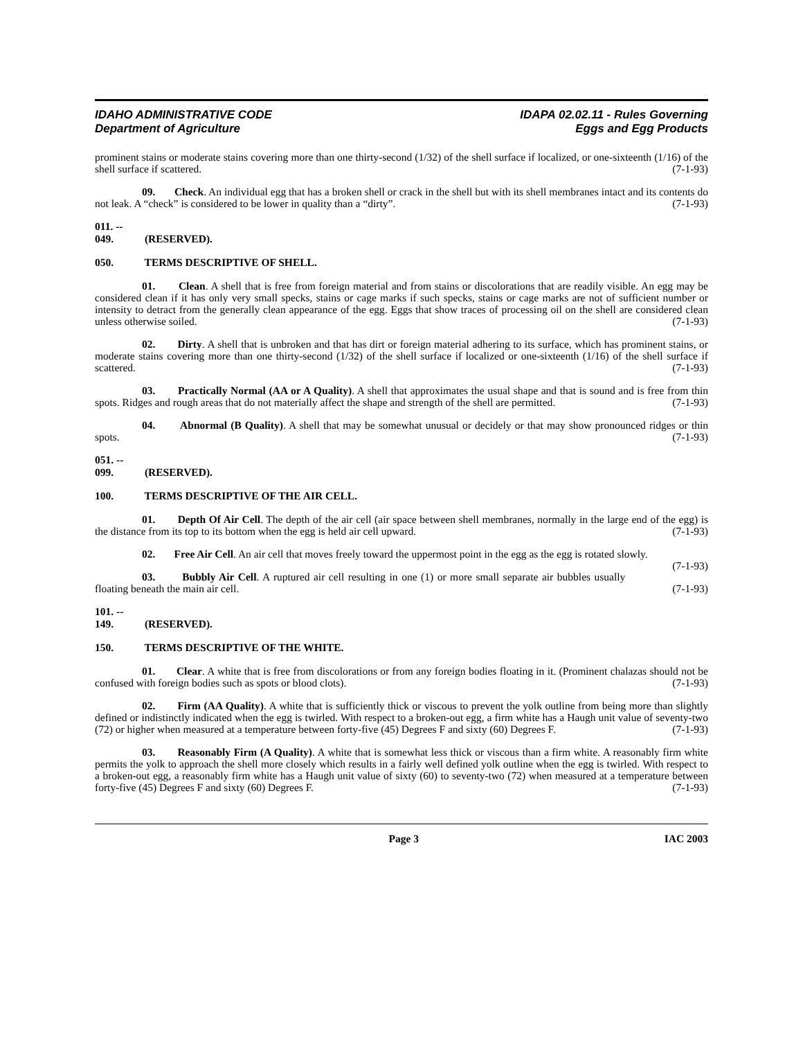IDAHO ADMINISTRATIVE CODE
Department of Agriculture
IDAPA 02.02.11 - Rules Governing
Eggs and Egg Products
prominent stains or moderate stains covering more than one thirty-second (1/32) of the shell surface if localized, or one-sixteenth (1/16) of the shell surface if scattered. (7-1-93)
09. Check. An individual egg that has a broken shell or crack in the shell but with its shell membranes intact and its contents do not leak. A “check” is considered to be lower in quality than a “dirty”. (7-1-93)
011. -- 049. (RESERVED).
050. TERMS DESCRIPTIVE OF SHELL.
01. Clean. A shell that is free from foreign material and from stains or discolorations that are readily visible. An egg may be considered clean if it has only very small specks, stains or cage marks if such specks, stains or cage marks are not of sufficient number or intensity to detract from the generally clean appearance of the egg. Eggs that show traces of processing oil on the shell are considered clean unless otherwise soiled. (7-1-93)
02. Dirty. A shell that is unbroken and that has dirt or foreign material adhering to its surface, which has prominent stains, or moderate stains covering more than one thirty-second (1/32) of the shell surface if localized or one-sixteenth (1/16) of the shell surface if scattered. (7-1-93)
03. Practically Normal (AA or A Quality). A shell that approximates the usual shape and that is sound and is free from thin spots. Ridges and rough areas that do not materially affect the shape and strength of the shell are permitted. (7-1-93)
04. Abnormal (B Quality). A shell that may be somewhat unusual or decidely or that may show pronounced ridges or thin spots. (7-1-93)
051. -- 099. (RESERVED).
100. TERMS DESCRIPTIVE OF THE AIR CELL.
01. Depth Of Air Cell. The depth of the air cell (air space between shell membranes, normally in the large end of the egg) is the distance from its top to its bottom when the egg is held air cell upward. (7-1-93)
02. Free Air Cell. An air cell that moves freely toward the uppermost point in the egg as the egg is rotated slowly. (7-1-93)
03. Bubbly Air Cell. A ruptured air cell resulting in one (1) or more small separate air bubbles usually floating beneath the main air cell. (7-1-93)
101. -- 149. (RESERVED).
150. TERMS DESCRIPTIVE OF THE WHITE.
01. Clear. A white that is free from discolorations or from any foreign bodies floating in it. (Prominent chalazas should not be confused with foreign bodies such as spots or blood clots). (7-1-93)
02. Firm (AA Quality). A white that is sufficiently thick or viscous to prevent the yolk outline from being more than slightly defined or indistinctly indicated when the egg is twirled. With respect to a broken-out egg, a firm white has a Haugh unit value of seventy-two (72) or higher when measured at a temperature between forty-five (45) Degrees F and sixty (60) Degrees F. (7-1-93)
03. Reasonably Firm (A Quality). A white that is somewhat less thick or viscous than a firm white. A reasonably firm white permits the yolk to approach the shell more closely which results in a fairly well defined yolk outline when the egg is twirled. With respect to a broken-out egg, a reasonably firm white has a Haugh unit value of sixty (60) to seventy-two (72) when measured at a temperature between forty-five (45) Degrees F and sixty (60) Degrees F. (7-1-93)
Page 3 IAC 2003